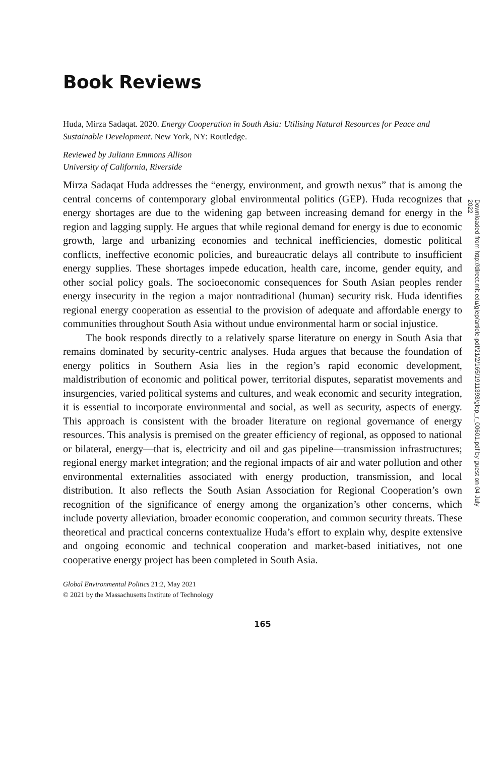Book Reviews
Huda, Mirza Sadaqat. 2020. Energy Cooperation in South Asia: Utilising Natural Resources for Peace and Sustainable Development. New York, NY: Routledge.
Reviewed by Juliann Emmons Allison
University of California, Riverside
Mirza Sadaqat Huda addresses the “energy, environment, and growth nexus” that is among the central concerns of contemporary global environmental politics (GEP). Huda recognizes that energy shortages are due to the widening gap between increasing demand for energy in the region and lagging supply. He argues that while regional demand for energy is due to economic growth, large and urbanizing economies and technical inefficiencies, domestic political conflicts, ineffective economic policies, and bureaucratic delays all contribute to insufficient energy supplies. These shortages impede education, health care, income, gender equity, and other social policy goals. The socioeconomic consequences for South Asian peoples render energy insecurity in the region a major nontraditional (human) security risk. Huda identifies regional energy cooperation as essential to the provision of adequate and affordable energy to communities throughout South Asia without undue environmental harm or social injustice.
The book responds directly to a relatively sparse literature on energy in South Asia that remains dominated by security-centric analyses. Huda argues that because the foundation of energy politics in Southern Asia lies in the region’s rapid economic development, maldistribution of economic and political power, territorial disputes, separatist movements and insurgencies, varied political systems and cultures, and weak economic and security integration, it is essential to incorporate environmental and social, as well as security, aspects of energy. This approach is consistent with the broader literature on regional governance of energy resources. This analysis is premised on the greater efficiency of regional, as opposed to national or bilateral, energy—that is, electricity and oil and gas pipeline—transmission infrastructures; regional energy market integration; and the regional impacts of air and water pollution and other environmental externalities associated with energy production, transmission, and local distribution. It also reflects the South Asian Association for Regional Cooperation’s own recognition of the significance of energy among the organization’s other concerns, which include poverty alleviation, broader economic cooperation, and common security threats. These theoretical and practical concerns contextualize Huda’s effort to explain why, despite extensive and ongoing economic and technical cooperation and market-based initiatives, not one cooperative energy project has been completed in South Asia.
Global Environmental Politics 21:2, May 2021
© 2021 by the Massachusetts Institute of Technology
165
Downloaded from http://direct.mit.edu/glep/article-pdf/21/2/165/1911393/glep_r_00601.pdf by guest on 04 July 2022